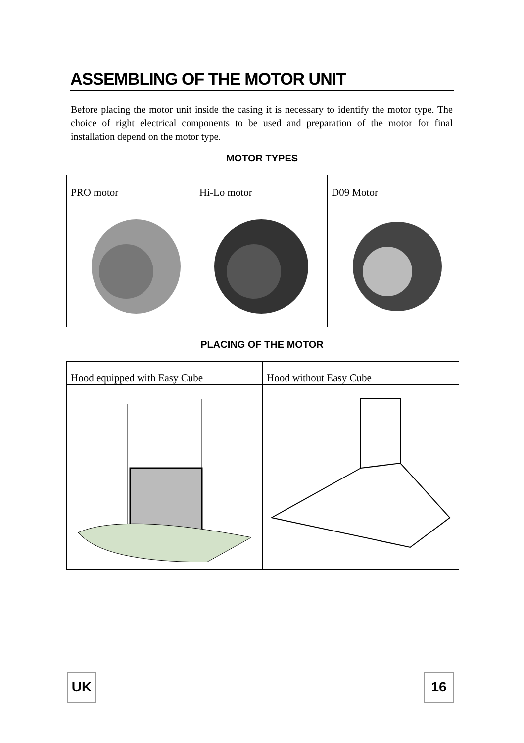ASSEMBLING OF THE MOTOR UNIT
Before placing the motor unit inside the casing it is necessary to identify the motor type. The choice of right electrical components to be used and preparation of the motor for final installation depend on the motor type.
MOTOR TYPES
| PRO motor | Hi-Lo motor | D09 Motor |
PLACING OF THE MOTOR
| Hood equipped with Easy Cube | Hood without Easy Cube |
UK 16